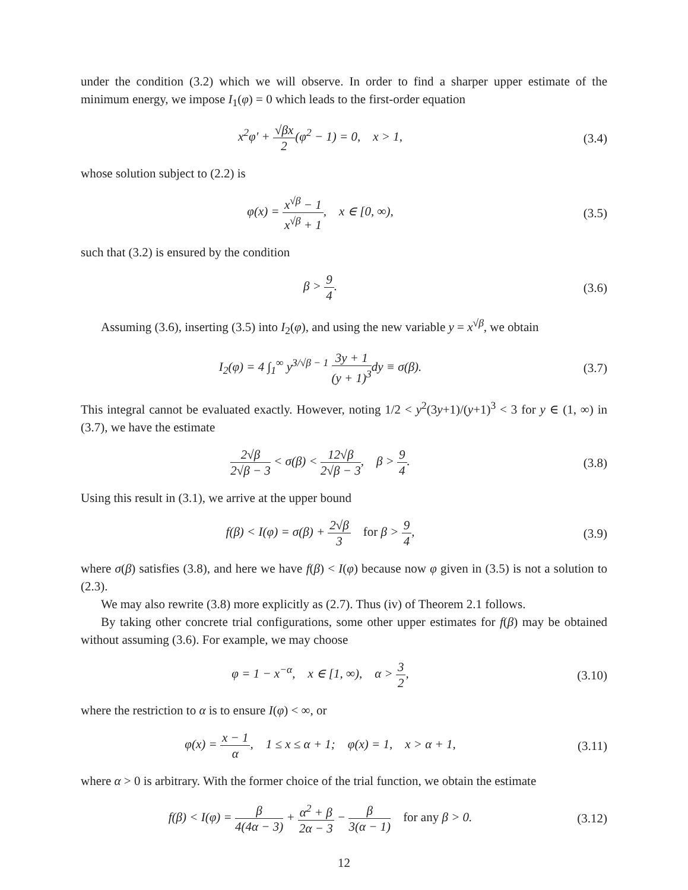under the condition (3.2) which we will observe. In order to find a sharper upper estimate of the minimum energy, we impose I<sub>1</sub>(φ) = 0 which leads to the first-order equation
x<sup>2</sup>φ′ + √βx 2(φ<sup>2</sup> − 1) = 0, x > 1,
(3.4)
whose solution subject to (2.2) is
φ(x) = x<sup>√β</sup> − 1 x<sup>√β</sup> + 1, x ∈ [0, ∞),
(3.5)
such that (3.2) is ensured by the condition
β > 9 4. (3.6)
Assuming (3.6), inserting (3.5) into I<sub>2</sub>(φ), and using the new variable y = x<sup>√β</sup>, we obtain
I<sub>2</sub>(φ) = 4 ∫<sub>1</sub><sup>∞</sup> y<sup>3/√β − 1</sup> 3y + 1 (y + 1)<sup>3</sup>dy ≡ σ(β).
(3.7)
This integral cannot be evaluated exactly. However, noting 1/2 < y<sup>2</sup>(3y+1)/(y+1)<sup>3</sup> < 3 for y ∈ (1, ∞) in (3.7), we have the estimate
2√β 2√β − 3 < σ(β) < 12√β 2√β − 3, β > 9 4.
(3.8)
Using this result in (3.1), we arrive at the upper bound
f(β) < I(φ) = σ(β) + 2√β 3 for β > 9 4,
(3.9)
where σ(β) satisfies (3.8), and here we have f(β) < I(φ) because now φ given in (3.5) is not a solution to (2.3).
We may also rewrite (3.8) more explicitly as (2.7). Thus (iv) of Theorem 2.1 follows.
By taking other concrete trial configurations, some other upper estimates for f(β) may be obtained without assuming (3.6). For example, we may choose
φ = 1 − x<sup>−α</sup>, x ∈ [1, ∞), α > 3 2,
(3.10)
where the restriction to α is to ensure I(φ) < ∞, or
φ(x) = x − 1 α, 1 ≤ x ≤ α + 1; φ(x) = 1, x > α + 1,
(3.11)
where α > 0 is arbitrary. With the former choice of the trial function, we obtain the estimate
f(β) < I(φ) = β 4(4α − 3) + α<sup>2</sup> + β 2α − 3 − β 3(α − 1) for any β > 0.
(3.12)
12